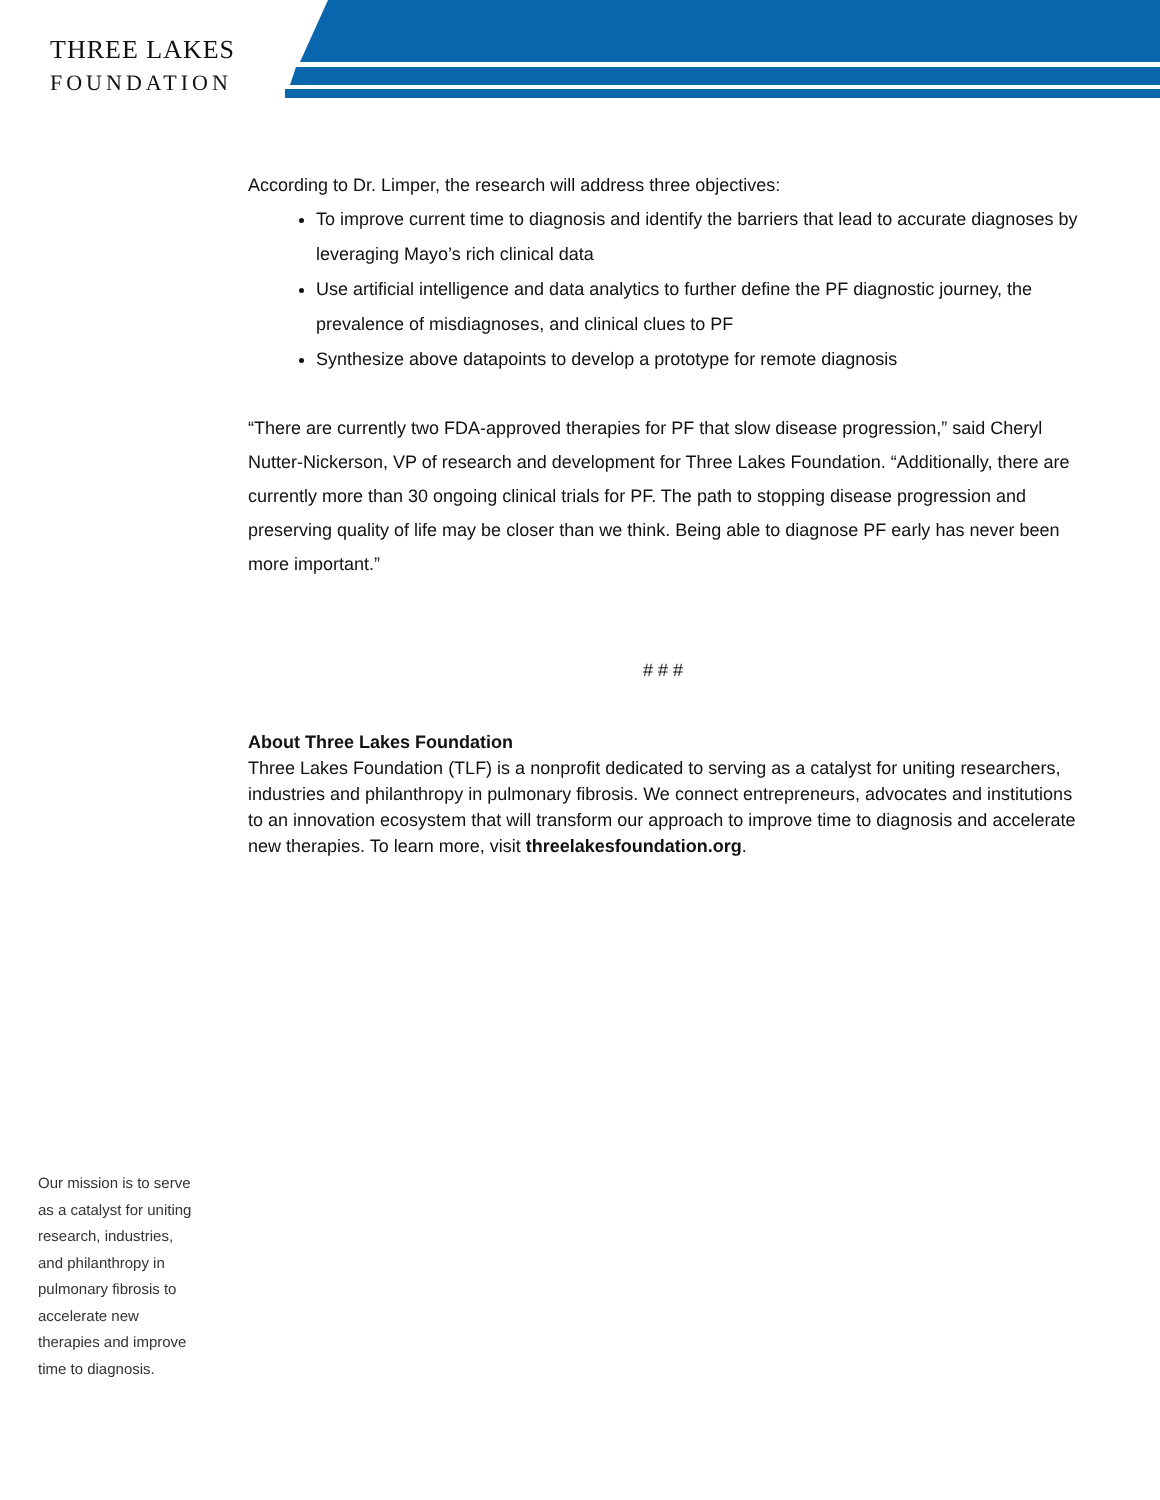THREE LAKES
FOUNDATION
According to Dr. Limper, the research will address three objectives:
To improve current time to diagnosis and identify the barriers that lead to accurate diagnoses by leveraging Mayo’s rich clinical data
Use artificial intelligence and data analytics to further define the PF diagnostic journey, the prevalence of misdiagnoses, and clinical clues to PF
Synthesize above datapoints to develop a prototype for remote diagnosis
“There are currently two FDA-approved therapies for PF that slow disease progression,” said Cheryl Nutter-Nickerson, VP of research and development for Three Lakes Foundation. “Additionally, there are currently more than 30 ongoing clinical trials for PF. The path to stopping disease progression and preserving quality of life may be closer than we think. Being able to diagnose PF early has never been more important.”
# # #
About Three Lakes Foundation
Three Lakes Foundation (TLF) is a nonprofit dedicated to serving as a catalyst for uniting researchers, industries and philanthropy in pulmonary fibrosis. We connect entrepreneurs, advocates and institutions to an innovation ecosystem that will transform our approach to improve time to diagnosis and accelerate new therapies. To learn more, visit threelakesfoundation.org.
Our mission is to serve as a catalyst for uniting research, industries, and philanthropy in pulmonary fibrosis to accelerate new therapies and improve time to diagnosis.